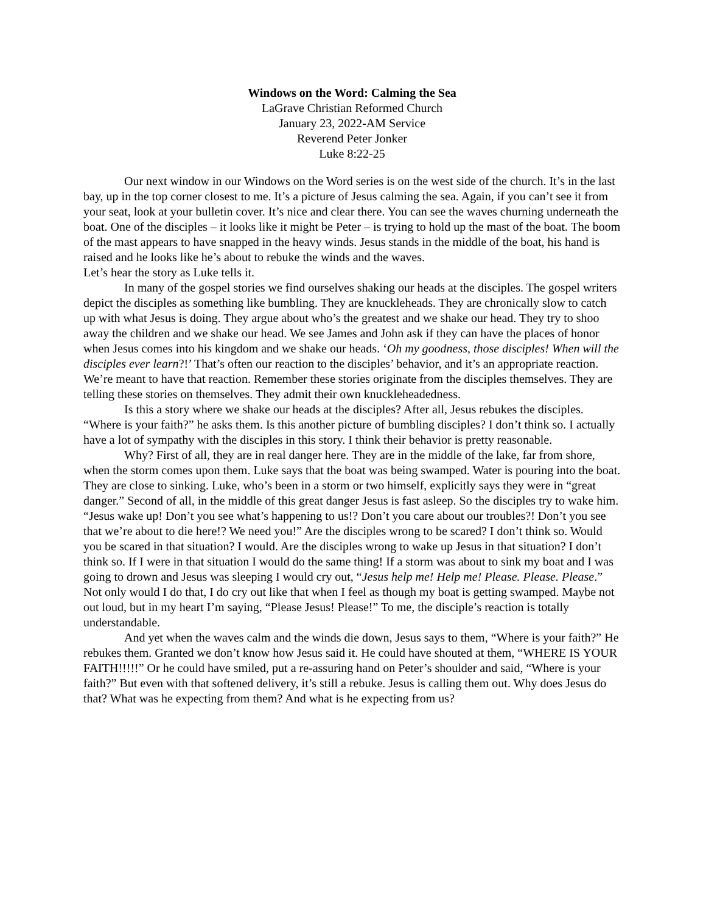Windows on the Word: Calming the Sea
LaGrave Christian Reformed Church
January 23, 2022-AM Service
Reverend Peter Jonker
Luke 8:22-25
Our next window in our Windows on the Word series is on the west side of the church. It’s in the last bay, up in the top corner closest to me. It’s a picture of Jesus calming the sea. Again, if you can’t see it from your seat, look at your bulletin cover. It’s nice and clear there. You can see the waves churning underneath the boat. One of the disciples – it looks like it might be Peter – is trying to hold up the mast of the boat. The boom of the mast appears to have snapped in the heavy winds. Jesus stands in the middle of the boat, his hand is raised and he looks like he’s about to rebuke the winds and the waves.
Let’s hear the story as Luke tells it.
In many of the gospel stories we find ourselves shaking our heads at the disciples. The gospel writers depict the disciples as something like bumbling. They are knuckleheads. They are chronically slow to catch up with what Jesus is doing. They argue about who’s the greatest and we shake our head. They try to shoo away the children and we shake our head. We see James and John ask if they can have the places of honor when Jesus comes into his kingdom and we shake our heads. ‘Oh my goodness, those disciples! When will the disciples ever learn?!’ That’s often our reaction to the disciples’ behavior, and it’s an appropriate reaction. We’re meant to have that reaction. Remember these stories originate from the disciples themselves. They are telling these stories on themselves. They admit their own knuckleheadedness.
Is this a story where we shake our heads at the disciples? After all, Jesus rebukes the disciples. “Where is your faith?” he asks them. Is this another picture of bumbling disciples? I don’t think so. I actually have a lot of sympathy with the disciples in this story. I think their behavior is pretty reasonable.
Why? First of all, they are in real danger here. They are in the middle of the lake, far from shore, when the storm comes upon them. Luke says that the boat was being swamped. Water is pouring into the boat. They are close to sinking. Luke, who’s been in a storm or two himself, explicitly says they were in “great danger.” Second of all, in the middle of this great danger Jesus is fast asleep. So the disciples try to wake him. “Jesus wake up! Don’t you see what’s happening to us!? Don’t you care about our troubles?! Don’t you see that we’re about to die here!? We need you!” Are the disciples wrong to be scared? I don’t think so. Would you be scared in that situation? I would. Are the disciples wrong to wake up Jesus in that situation? I don’t think so. If I were in that situation I would do the same thing! If a storm was about to sink my boat and I was going to drown and Jesus was sleeping I would cry out, “Jesus help me! Help me! Please. Please. Please.” Not only would I do that, I do cry out like that when I feel as though my boat is getting swamped. Maybe not out loud, but in my heart I’m saying, “Please Jesus! Please!” To me, the disciple’s reaction is totally understandable.
And yet when the waves calm and the winds die down, Jesus says to them, “Where is your faith?” He rebukes them. Granted we don’t know how Jesus said it. He could have shouted at them, “WHERE IS YOUR FAITH!!!!!” Or he could have smiled, put a re-assuring hand on Peter’s shoulder and said, “Where is your faith?” But even with that softened delivery, it’s still a rebuke. Jesus is calling them out. Why does Jesus do that? What was he expecting from them? And what is he expecting from us?